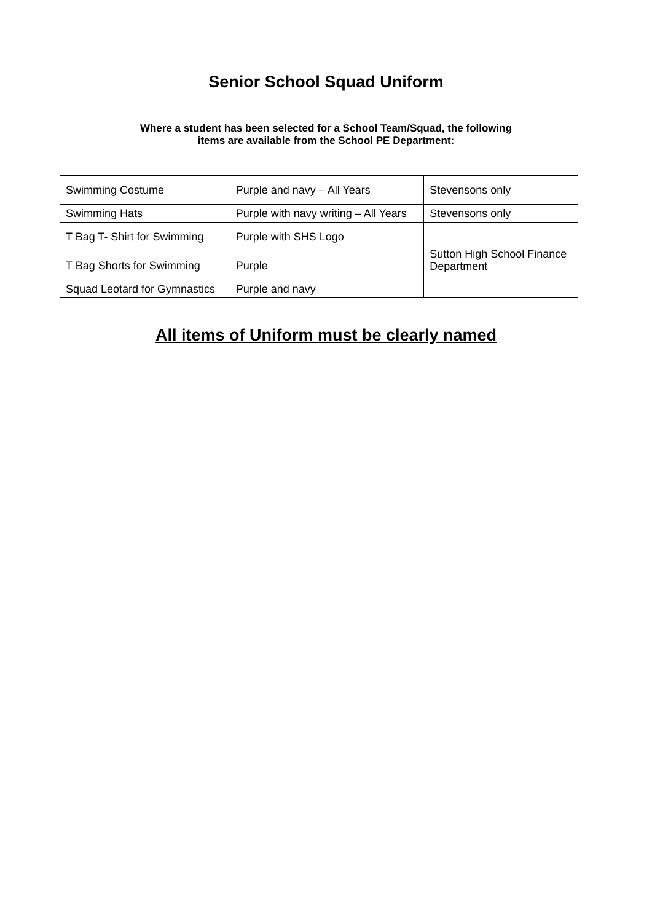Senior School Squad Uniform
Where a student has been selected for a School Team/Squad, the following
items are available from the School PE Department:
| Swimming Costume | Purple and navy – All Years | Stevensons only |
| Swimming Hats | Purple with navy writing – All Years | Stevensons only |
| T Bag T- Shirt for Swimming | Purple with SHS Logo | Sutton High School Finance Department |
| T Bag Shorts for Swimming | Purple | |
| Squad Leotard for Gymnastics | Purple and navy | |
All items of Uniform must be clearly named